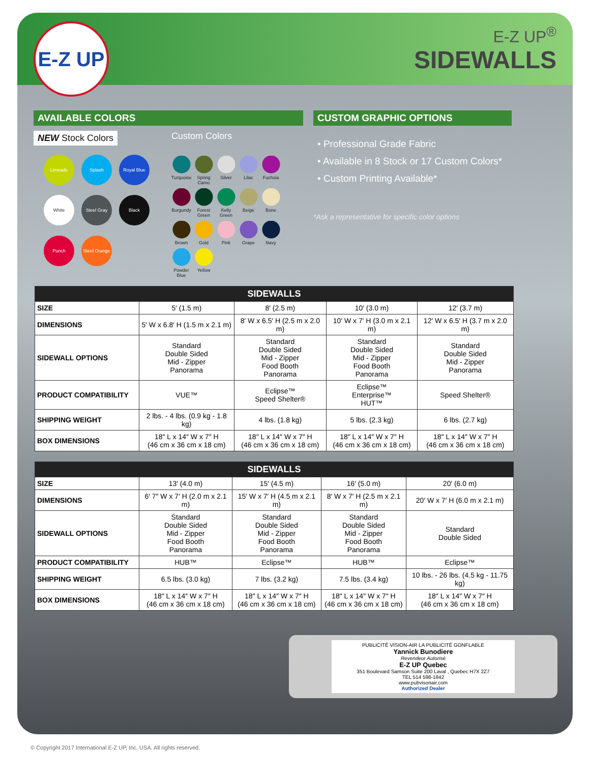E-Z UP
E-Z UP<sup>®</sup>
SIDEWALLS
AVAILABLE COLORS
NEW Stock Colors Custom Colors
Limeade
Splash
Royal Blue
White
Steel Gray
Black
Punch
Steel Orange
Turquoise Spring Camo Silver Lilac Fuchsia Burgundy Forest Green Kelly Green Beige Bone Brown Gold Pink Grape Navy Powder Blue Yellow
CUSTOM GRAPHIC OPTIONS
• Professional Grade Fabric
• Available in 8 Stock or 17 Custom Colors*
• Custom Printing Available*
*Ask a representative for specific color options
| SIDEWALLS | | | | |
| --- | --- | --- | --- | --- |
| SIZE | 5′ (1.5 m) | 8′ (2.5 m) | 10′ (3.0 m) | 12′ (3.7 m) |
| DIMENSIONS | 5′ W x 6.8′ H (1.5 m x 2.1 m) | 8′ W x 6.5′ H (2.5 m x 2.0 m) | 10′ W x 7′ H (3.0 m x 2.1 m) | 12′ W x 6.5′ H (3.7 m x 2.0 m) |
| SIDEWALL OPTIONS | Standard Double Sided Mid - Zipper Panorama | Standard Double Sided Mid - Zipper Food Booth Panorama | Standard Double Sided Mid - Zipper Food Booth Panorama | Standard Double Sided Mid - Zipper Panorama |
| PRODUCT COMPATIBILITY | VUE™ | Eclipse™ Speed Shelter® | Eclipse™ Enterprise™ HUT™ | Speed Shelter® |
| SHIPPING WEIGHT | 2 lbs. - 4 lbs. (0.9 kg - 1.8 kg) | 4 lbs. (1.8 kg) | 5 lbs. (2.3 kg) | 6 lbs. (2.7 kg) |
| BOX DIMENSIONS | 18″ L x 14″ W x 7″ H (46 cm x 36 cm x 18 cm) | 18″ L x 14″ W x 7″ H (46 cm x 36 cm x 18 cm) | 18″ L x 14″ W x 7″ H (46 cm x 36 cm x 18 cm) | 18″ L x 14″ W x 7″ H (46 cm x 36 cm x 18 cm) |
| SIDEWALLS | | | | |
| --- | --- | --- | --- | --- |
| SIZE | 13′ (4.0 m) | 15′ (4.5 m) | 16′ (5.0 m) | 20′ (6.0 m) |
| DIMENSIONS | 6′ 7″ W x 7′ H (2.0 m x 2.1 m) | 15′ W x 7′ H (4.5 m x 2.1 m) | 8′ W x 7′ H (2.5 m x 2.1 m) | 20′ W x 7′ H (6.0 m x 2.1 m) |
| SIDEWALL OPTIONS | Standard Double Sided Mid - Zipper Food Booth Panorama | Standard Double Sided Mid - Zipper Food Booth Panorama | Standard Double Sided Mid - Zipper Food Booth Panorama | Standard Double Sided |
| PRODUCT COMPATIBILITY | HUB™ | Eclipse™ | HUB™ | Eclipse™ |
| SHIPPING WEIGHT | 6.5 lbs. (3.0 kg) | 7 lbs. (3.2 kg) | 7.5 lbs. (3.4 kg) | 10 lbs. - 26 lbs. (4.5 kg - 11.75 kg) |
| BOX DIMENSIONS | 18″ L x 14″ W x 7″ H (46 cm x 36 cm x 18 cm) | 18″ L x 14″ W x 7″ H (46 cm x 36 cm x 18 cm) | 18″ L x 14″ W x 7″ H (46 cm x 36 cm x 18 cm) | 18″ L x 14″ W x 7″ H (46 cm x 36 cm x 18 cm) |
PUBLICITÉ VISION-AIR LA PUBLICITÉ GONFLABLE
Yannick Bunodiere
Revendeur Autorisé
E-Z UP Quebec
351 Boulevard Samson Suite 200 Laval , Quebec H7X 2Z7
TEL 514 598-1842
www.pubvisonair.com
Authorized Dealer
© Copyright 2017 International E-Z UP, Inc. USA. All rights reserved.